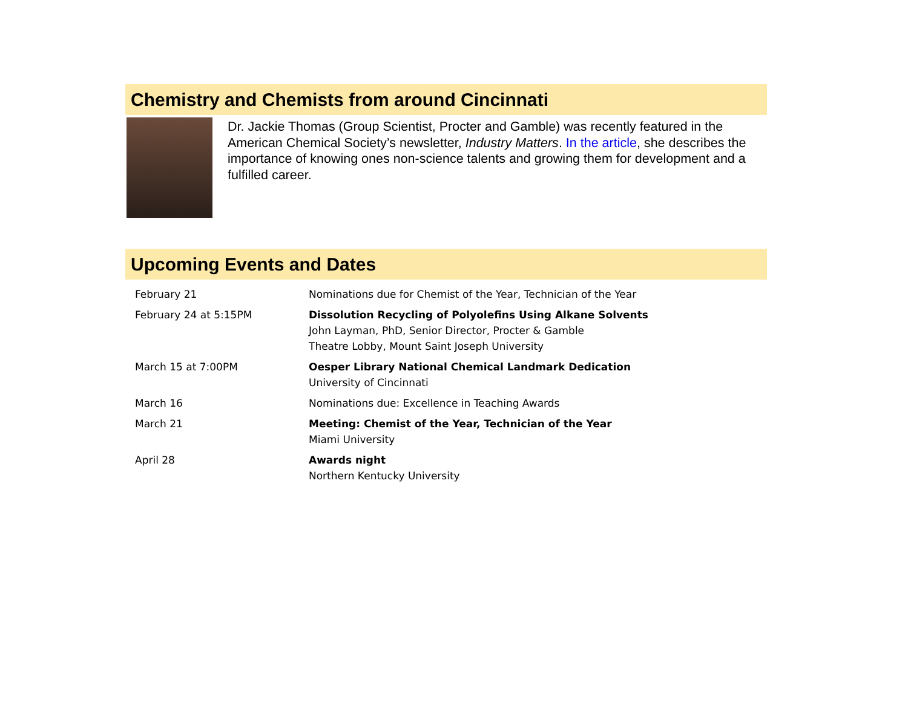Chemistry and Chemists from around Cincinnati
Dr. Jackie Thomas (Group Scientist, Procter and Gamble) was recently featured in the American Chemical Society’s newsletter, Industry Matters. In the article, she describes the importance of knowing ones non-science talents and growing them for development and a fulfilled career.
Upcoming Events and Dates
| February 21 | Nominations due for Chemist of the Year, Technician of the Year |
| February 24 at 5:15PM | Dissolution Recycling of Polyolefins Using Alkane Solvents John Layman, PhD, Senior Director, Procter & Gamble Theatre Lobby, Mount Saint Joseph University |
| March 15 at 7:00PM | Oesper Library National Chemical Landmark Dedication University of Cincinnati |
| March 16 | Nominations due: Excellence in Teaching Awards |
| March 21 | Meeting: Chemist of the Year, Technician of the Year Miami University |
| April 28 | Awards night Northern Kentucky University |